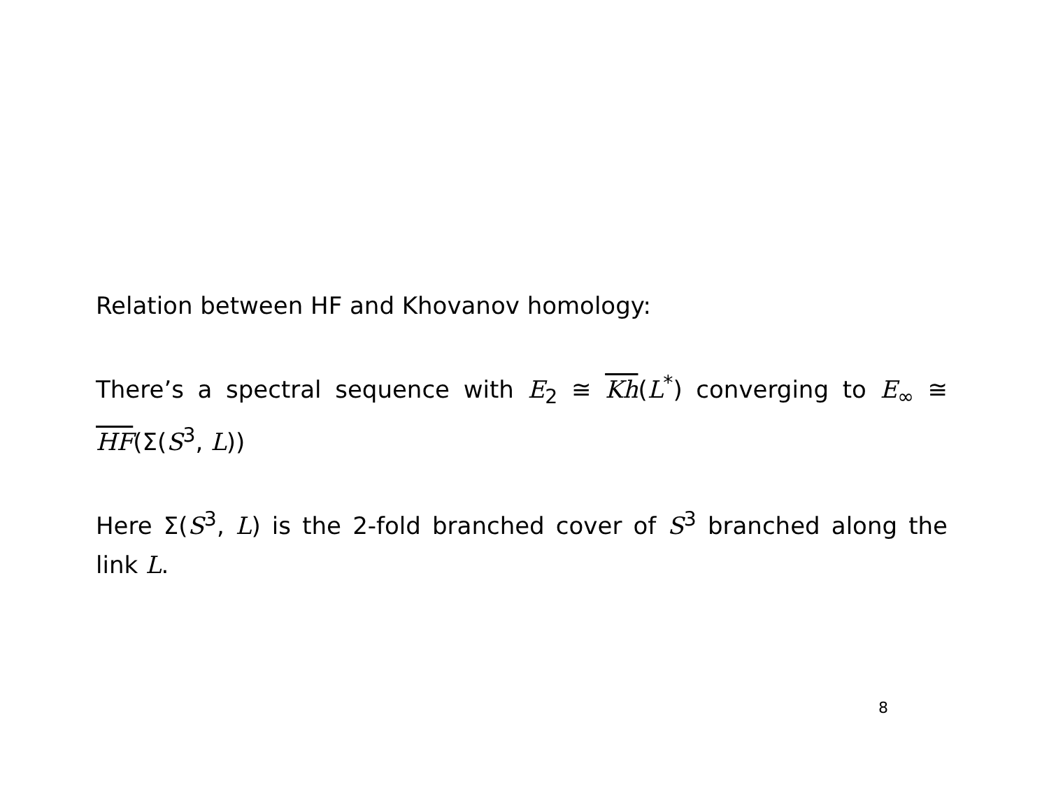Relation between HF and Khovanov homology:
There’s a spectral sequence with E<sub>2</sub> ≅ Kh(L<sup>*</sup>) converging to E<sub>∞</sub> ≅ HF(Σ(S<sup>3</sup>, L))
Here Σ(S<sup>3</sup>, L) is the 2-fold branched cover of S<sup>3</sup> branched along the link L.
8